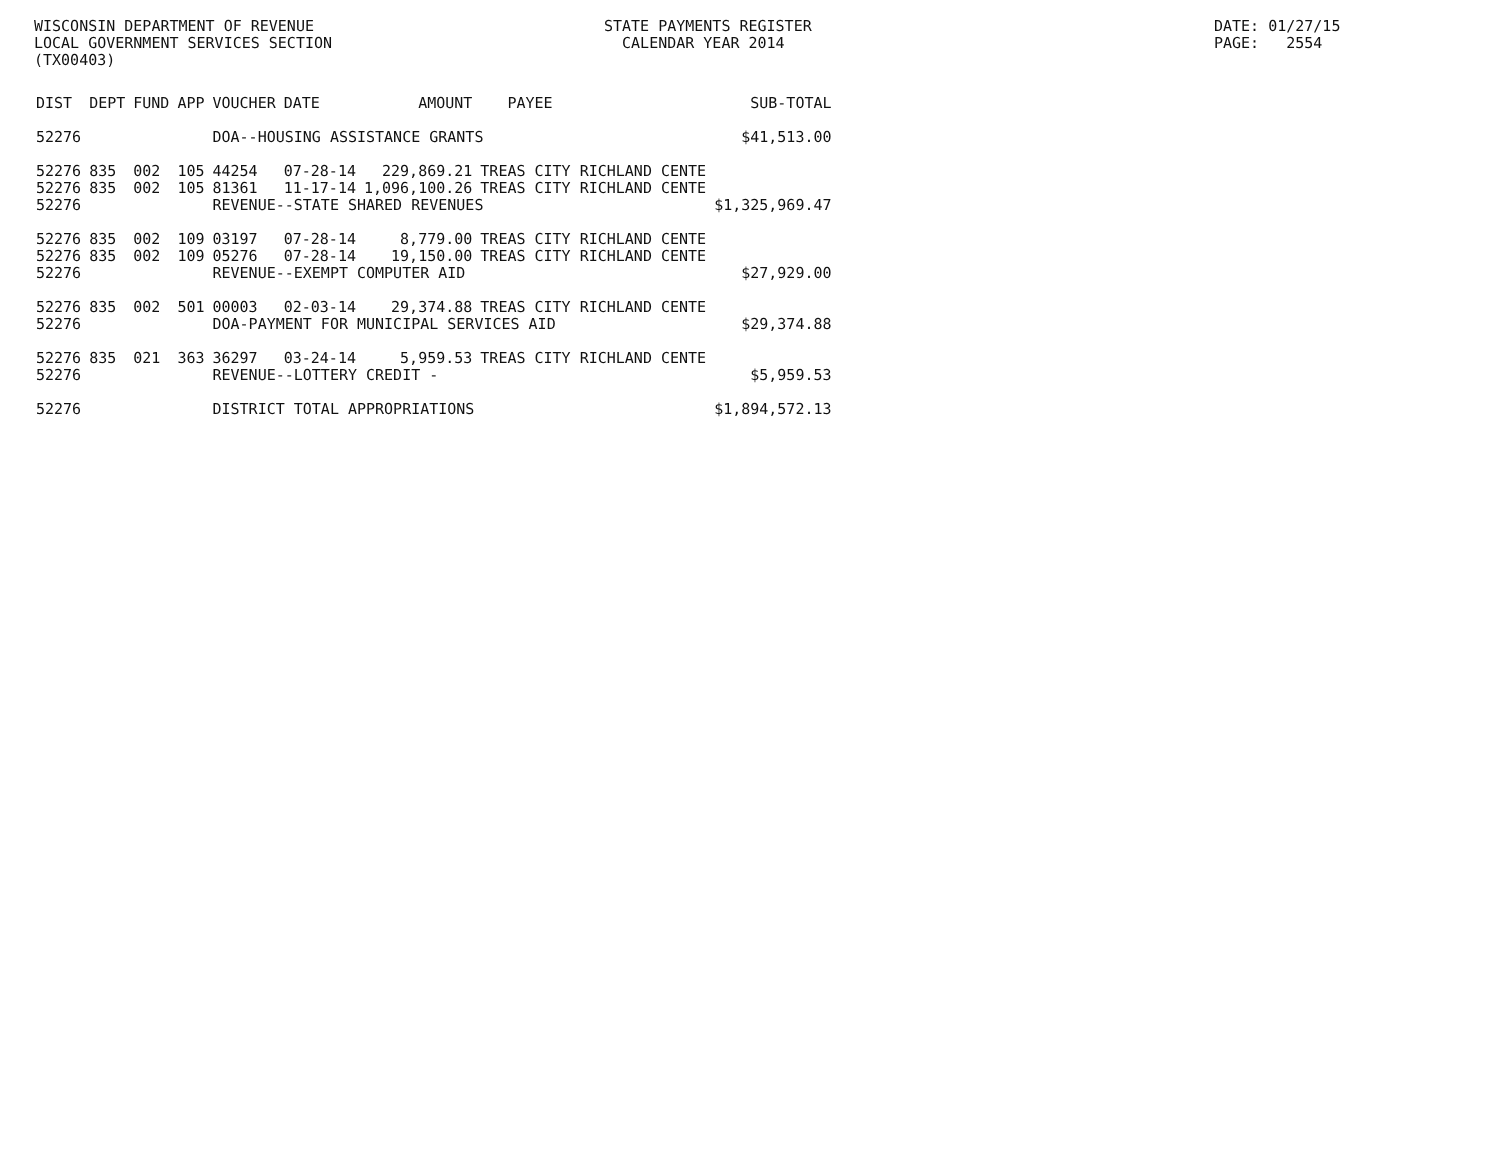WISCONSIN DEPARTMENT OF REVENUE LOCAL GOVERNMENT SERVICES SECTION (TX00403)
STATE PAYMENTS REGISTER CALENDAR YEAR 2014
DATE: 01/27/15 PAGE: 2554
| DIST | DEPT | FUND | APP | VOUCHER | DATE | AMOUNT | PAYEE | SUB-TOTAL | |
| --- | --- | --- | --- | --- | --- | --- | --- | --- | --- |
| 52276 | | | | DOA--HOUSING ASSISTANCE GRANTS | | | | | |
| | | | | | | | | $41,513.00 | |
| 52276 | 835 | 002 | 105 | 44254 | 07-28-14 | 229,869.21 | TREAS CITY RICHLAND CENTE | | |
| 52276 | 835 | 002 | 105 | 81361 | 11-17-14 | 1,096,100.26 | TREAS CITY RICHLAND CENTE | | |
| 52276 | | | | REVENUE--STATE SHARED REVENUES | | | | $1,325,969.47 | |
| 52276 | 835 | 002 | 109 | 03197 | 07-28-14 | 8,779.00 | TREAS CITY RICHLAND CENTE | | |
| 52276 | 835 | 002 | 109 | 05276 | 07-28-14 | 19,150.00 | TREAS CITY RICHLAND CENTE | | |
| 52276 | | | | REVENUE--EXEMPT COMPUTER AID | | | | $27,929.00 | |
| 52276 | 835 | 002 | 501 | 00003 | 02-03-14 | 29,374.88 | TREAS CITY RICHLAND CENTE | | |
| 52276 | | | | DOA-PAYMENT FOR MUNICIPAL SERVICES AID | | | | $29,374.88 | |
| 52276 | 835 | 021 | 363 | 36297 | 03-24-14 | 5,959.53 | TREAS CITY RICHLAND CENTE | | |
| 52276 | | | | REVENUE--LOTTERY CREDIT - | | | | $5,959.53 | |
| 52276 | | | | DISTRICT TOTAL APPROPRIATIONS | | | | $1,894,572.13 | |